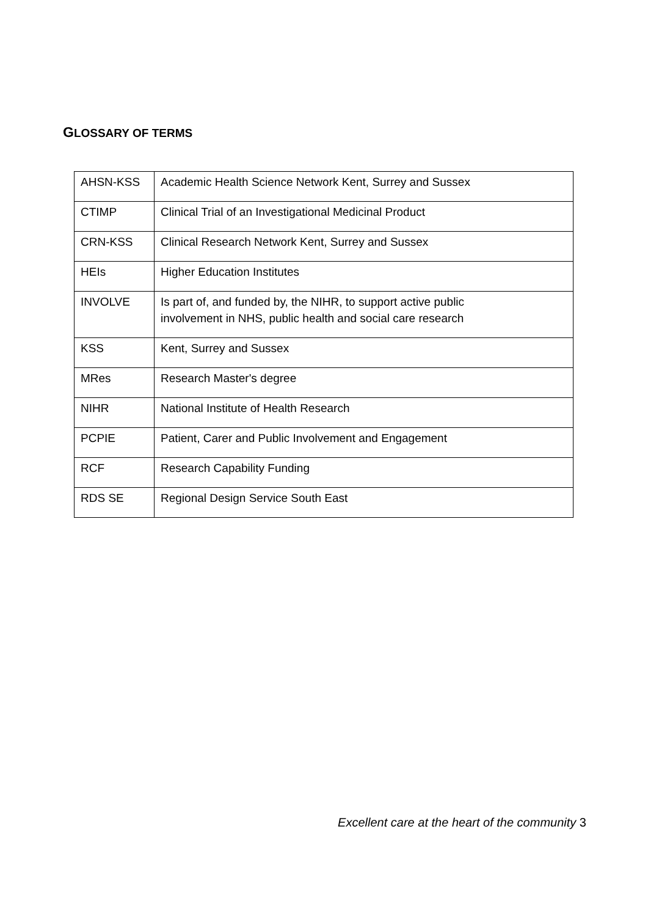GLOSSARY OF TERMS
| AHSN-KSS | Academic Health Science Network Kent, Surrey and Sussex |
| CTIMP | Clinical Trial of an Investigational Medicinal Product |
| CRN-KSS | Clinical Research Network Kent, Surrey and Sussex |
| HEIs | Higher Education Institutes |
| INVOLVE | Is part of, and funded by, the NIHR, to support active public involvement in NHS, public health and social care research |
| KSS | Kent, Surrey and Sussex |
| MRes | Research Master's degree |
| NIHR | National Institute of Health Research |
| PCPIE | Patient, Carer and Public Involvement and Engagement |
| RCF | Research Capability Funding |
| RDS SE | Regional Design Service South East |
Excellent care at the heart of the community 3